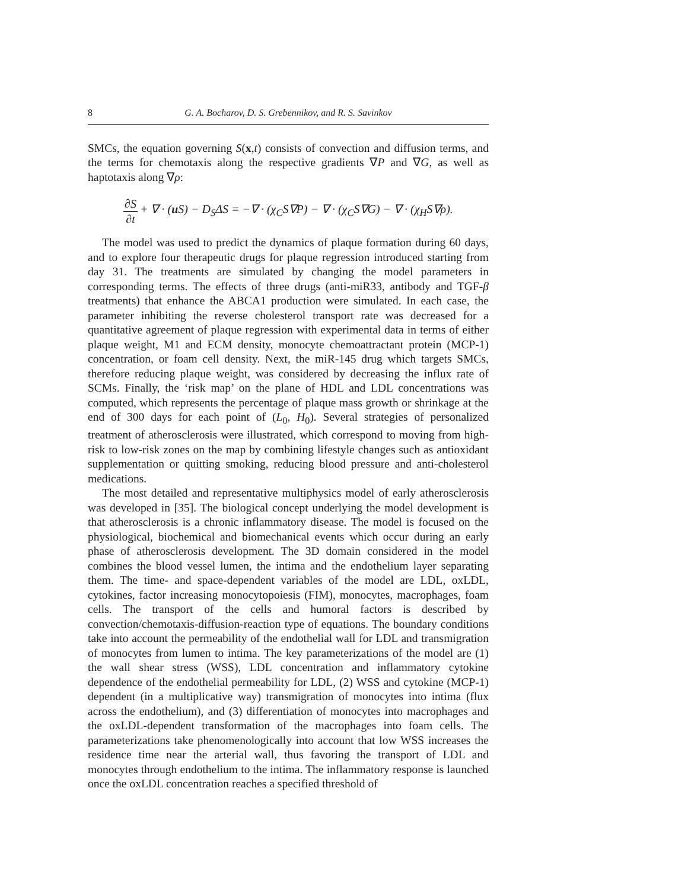8 G. A. Bocharov, D. S. Grebennikov, and R. S. Savinkov
SMCs, the equation governing S(x,t) consists of convection and diffusion terms, and the terms for chemotaxis along the respective gradients ∇P and ∇G, as well as haptotaxis along ∇ρ:
∂S ∂t + ∇ · (u S) − D<sub>S</sub>ΔS = −∇ · (χ<sub>C</sub>S∇P) − ∇ · (χ<sub>C</sub>S∇G) − ∇ · (χ<sub>H</sub>S∇ρ).
The model was used to predict the dynamics of plaque formation during 60 days, and to explore four therapeutic drugs for plaque regression introduced starting from day 31. The treatments are simulated by changing the model parameters in corresponding terms. The effects of three drugs (anti-miR33, antibody and TGF-β treatments) that enhance the ABCA1 production were simulated. In each case, the parameter inhibiting the reverse cholesterol transport rate was decreased for a quantitative agreement of plaque regression with experimental data in terms of either plaque weight, M1 and ECM density, monocyte chemoattractant protein (MCP-1) concentration, or foam cell density. Next, the miR-145 drug which targets SMCs, therefore reducing plaque weight, was considered by decreasing the influx rate of SCMs. Finally, the ‘risk map’ on the plane of HDL and LDL concentrations was computed, which represents the percentage of plaque mass growth or shrinkage at the end of 300 days for each point of (L<sub>0</sub>, H<sub>0</sub>). Several strategies of personalized treatment of atherosclerosis were illustrated, which correspond to moving from high-risk to low-risk zones on the map by combining lifestyle changes such as antioxidant supplementation or quitting smoking, reducing blood pressure and anti-cholesterol medications.
The most detailed and representative multiphysics model of early atherosclerosis was developed in [35]. The biological concept underlying the model development is that atherosclerosis is a chronic inflammatory disease. The model is focused on the physiological, biochemical and biomechanical events which occur during an early phase of atherosclerosis development. The 3D domain considered in the model combines the blood vessel lumen, the intima and the endothelium layer separating them. The time- and space-dependent variables of the model are LDL, oxLDL, cytokines, factor increasing monocytopoiesis (FIM), monocytes, macrophages, foam cells. The transport of the cells and humoral factors is described by convection/chemotaxis-diffusion-reaction type of equations. The boundary conditions take into account the permeability of the endothelial wall for LDL and transmigration of monocytes from lumen to intima. The key parameterizations of the model are (1) the wall shear stress (WSS), LDL concentration and inflammatory cytokine dependence of the endothelial permeability for LDL, (2) WSS and cytokine (MCP-1) dependent (in a multiplicative way) transmigration of monocytes into intima (flux across the endothelium), and (3) differentiation of monocytes into macrophages and the oxLDL-dependent transformation of the macrophages into foam cells. The parameterizations take phenomenologically into account that low WSS increases the residence time near the arterial wall, thus favoring the transport of LDL and monocytes through endothelium to the intima. The inflammatory response is launched once the oxLDL concentration reaches a specified threshold of